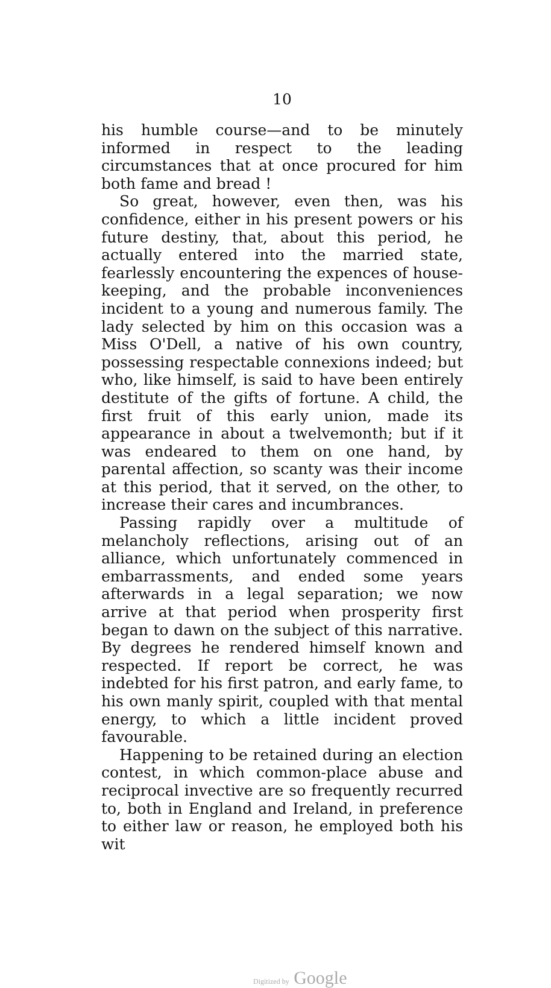10
his humble course—and to be minutely informed in respect to the leading circumstances that at once procured for him both fame and bread !
So great, however, even then, was his confidence, either in his present powers or his future destiny, that, about this period, he actually entered into the married state, fearlessly encountering the expences of house-keeping, and the probable inconveniences incident to a young and numerous family. The lady selected by him on this occasion was a Miss O'Dell, a native of his own country, possessing respectable connexions indeed; but who, like himself, is said to have been entirely destitute of the gifts of fortune. A child, the first fruit of this early union, made its appearance in about a twelvemonth; but if it was endeared to them on one hand, by parental affection, so scanty was their income at this period, that it served, on the other, to increase their cares and incumbrances.
Passing rapidly over a multitude of melancholy reflections, arising out of an alliance, which unfortunately commenced in embarrassments, and ended some years afterwards in a legal separation; we now arrive at that period when prosperity first began to dawn on the subject of this narrative. By degrees he rendered himself known and respected. If report be correct, he was indebted for his first patron, and early fame, to his own manly spirit, coupled with that mental energy, to which a little incident proved favourable.
Happening to be retained during an election contest, in which common-place abuse and reciprocal invective are so frequently recurred to, both in England and Ireland, in preference to either law or reason, he employed both his wit
Digitized by Google